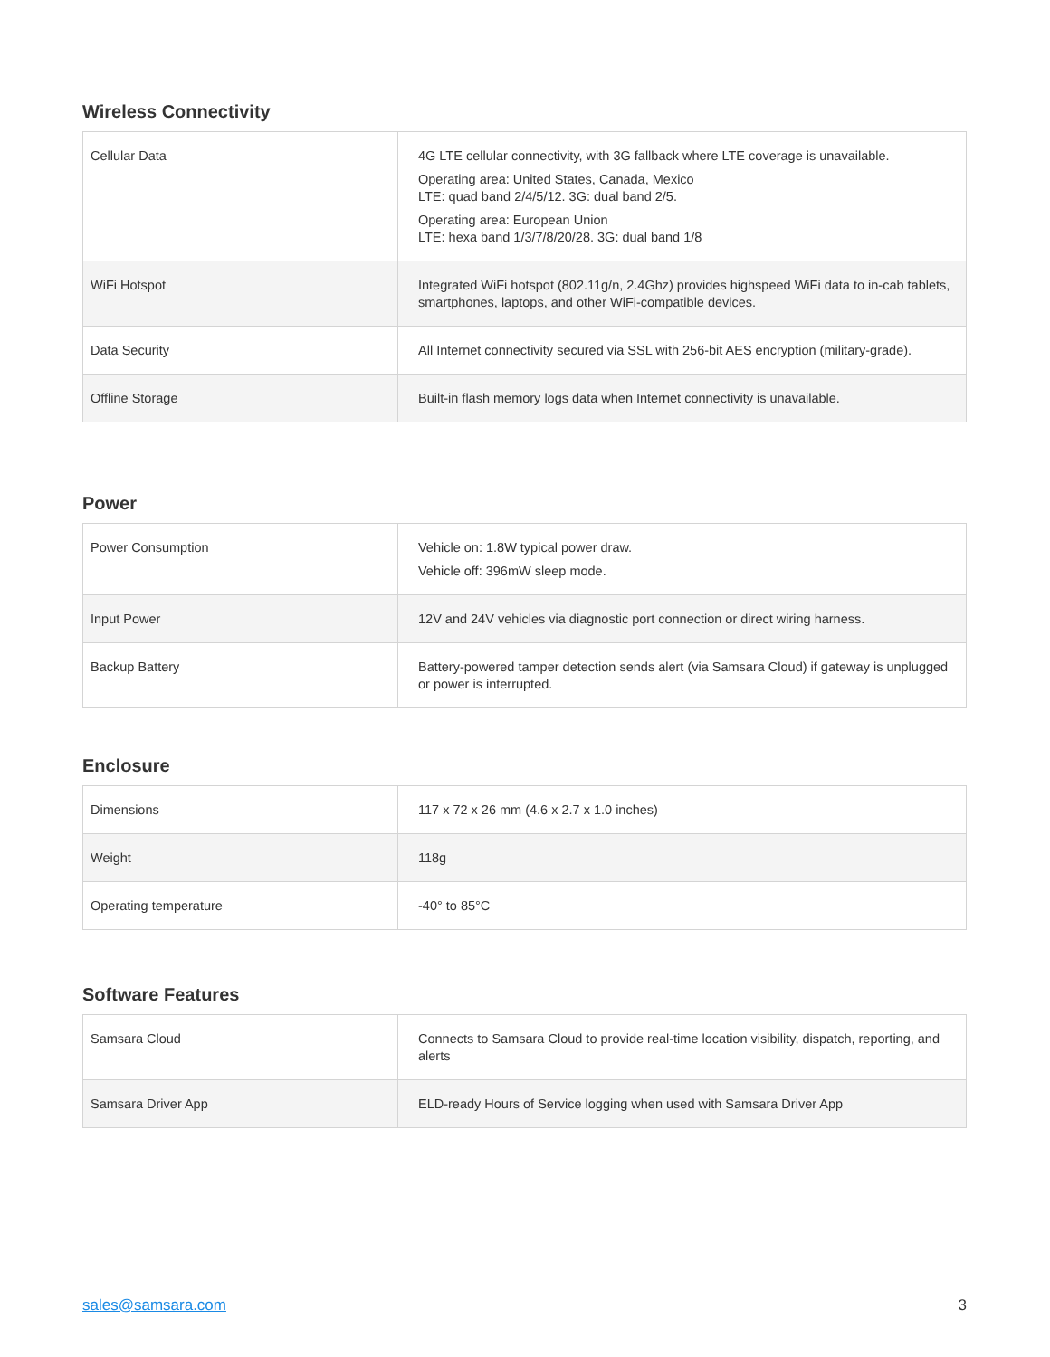Wireless Connectivity
| Cellular Data | 4G LTE cellular connectivity, with 3G fallback where LTE coverage is unavailable. Operating area: United States, Canada, Mexico LTE: quad band 2/4/5/12. 3G: dual band 2/5. Operating area: European Union LTE: hexa band 1/3/7/8/20/28. 3G: dual band 1/8 |
| WiFi Hotspot | Integrated WiFi hotspot (802.11g/n, 2.4Ghz) provides highspeed WiFi data to in-cab tablets, smartphones, laptops, and other WiFi-compatible devices. |
| Data Security | All Internet connectivity secured via SSL with 256-bit AES encryption (military-grade). |
| Offline Storage | Built-in flash memory logs data when Internet connectivity is unavailable. |
Power
| Power Consumption | Vehicle on: 1.8W typical power draw. Vehicle off: 396mW sleep mode. |
| Input Power | 12V and 24V vehicles via diagnostic port connection or direct wiring harness. |
| Backup Battery | Battery-powered tamper detection sends alert (via Samsara Cloud) if gateway is unplugged or power is interrupted. |
Enclosure
| Dimensions | 117 x 72 x 26 mm (4.6 x 2.7 x 1.0 inches) |
| Weight | 118g |
| Operating temperature | -40° to 85°C |
Software Features
| Samsara Cloud | Connects to Samsara Cloud to provide real-time location visibility, dispatch, reporting, and alerts |
| Samsara Driver App | ELD-ready Hours of Service logging when used with Samsara Driver App |
sales@samsara.com 3